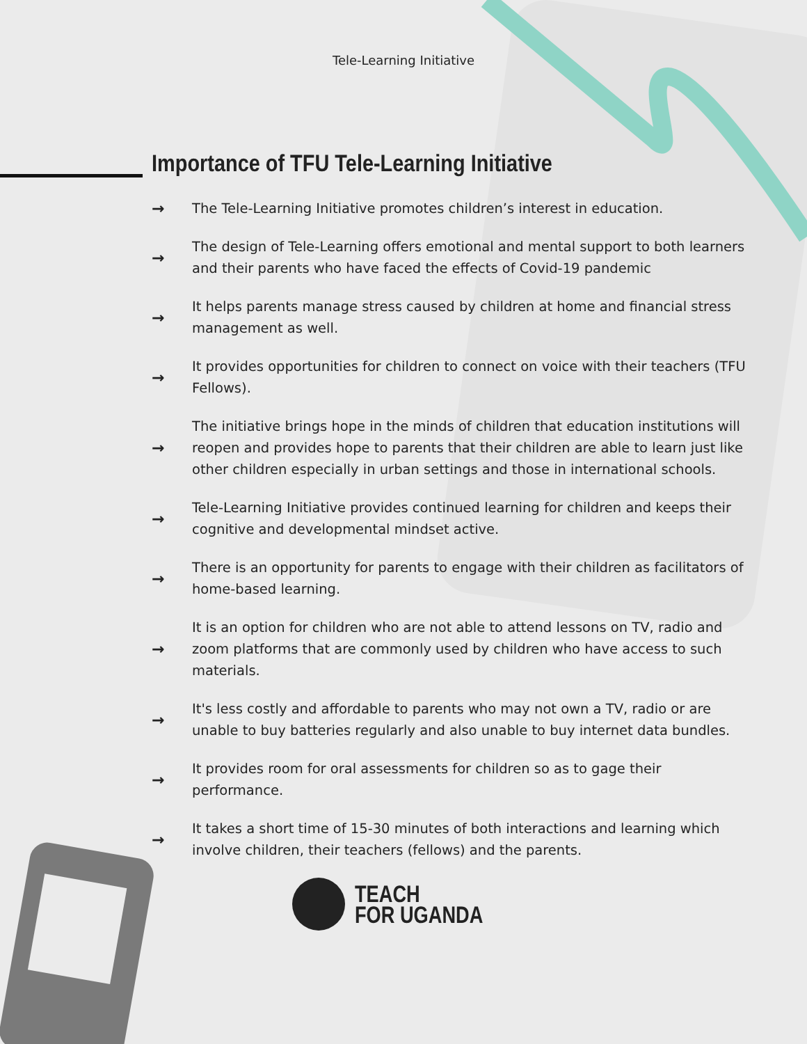Tele-Learning Initiative
Importance of TFU Tele-Learning Initiative
→ The Tele-Learning Initiative promotes children’s interest in education.
→ The design of Tele-Learning offers emotional and mental support to both learners and their parents who have faced the effects of Covid-19 pandemic
→ It helps parents manage stress caused by children at home and financial stress management as well.
→ It provides opportunities for children to connect on voice with their teachers (TFU Fellows).
→ The initiative brings hope in the minds of children that education institutions will reopen and provides hope to parents that their children are able to learn just like other children especially in urban settings and those in international schools.
→ Tele-Learning Initiative provides continued learning for children and keeps their cognitive and developmental mindset active.
→ There is an opportunity for parents to engage with their children as facilitators of home-based learning.
→ It is an option for children who are not able to attend lessons on TV, radio and zoom platforms that are commonly used by children who have access to such materials.
→ It's less costly and affordable to parents who may not own a TV, radio or are unable to buy batteries regularly and also unable to buy internet data bundles.
→ It provides room for oral assessments for children so as to gage their performance.
→ It takes a short time of 15-30 minutes of both interactions and learning which involve children, their teachers (fellows) and the parents.
TEACH
FOR UGANDA